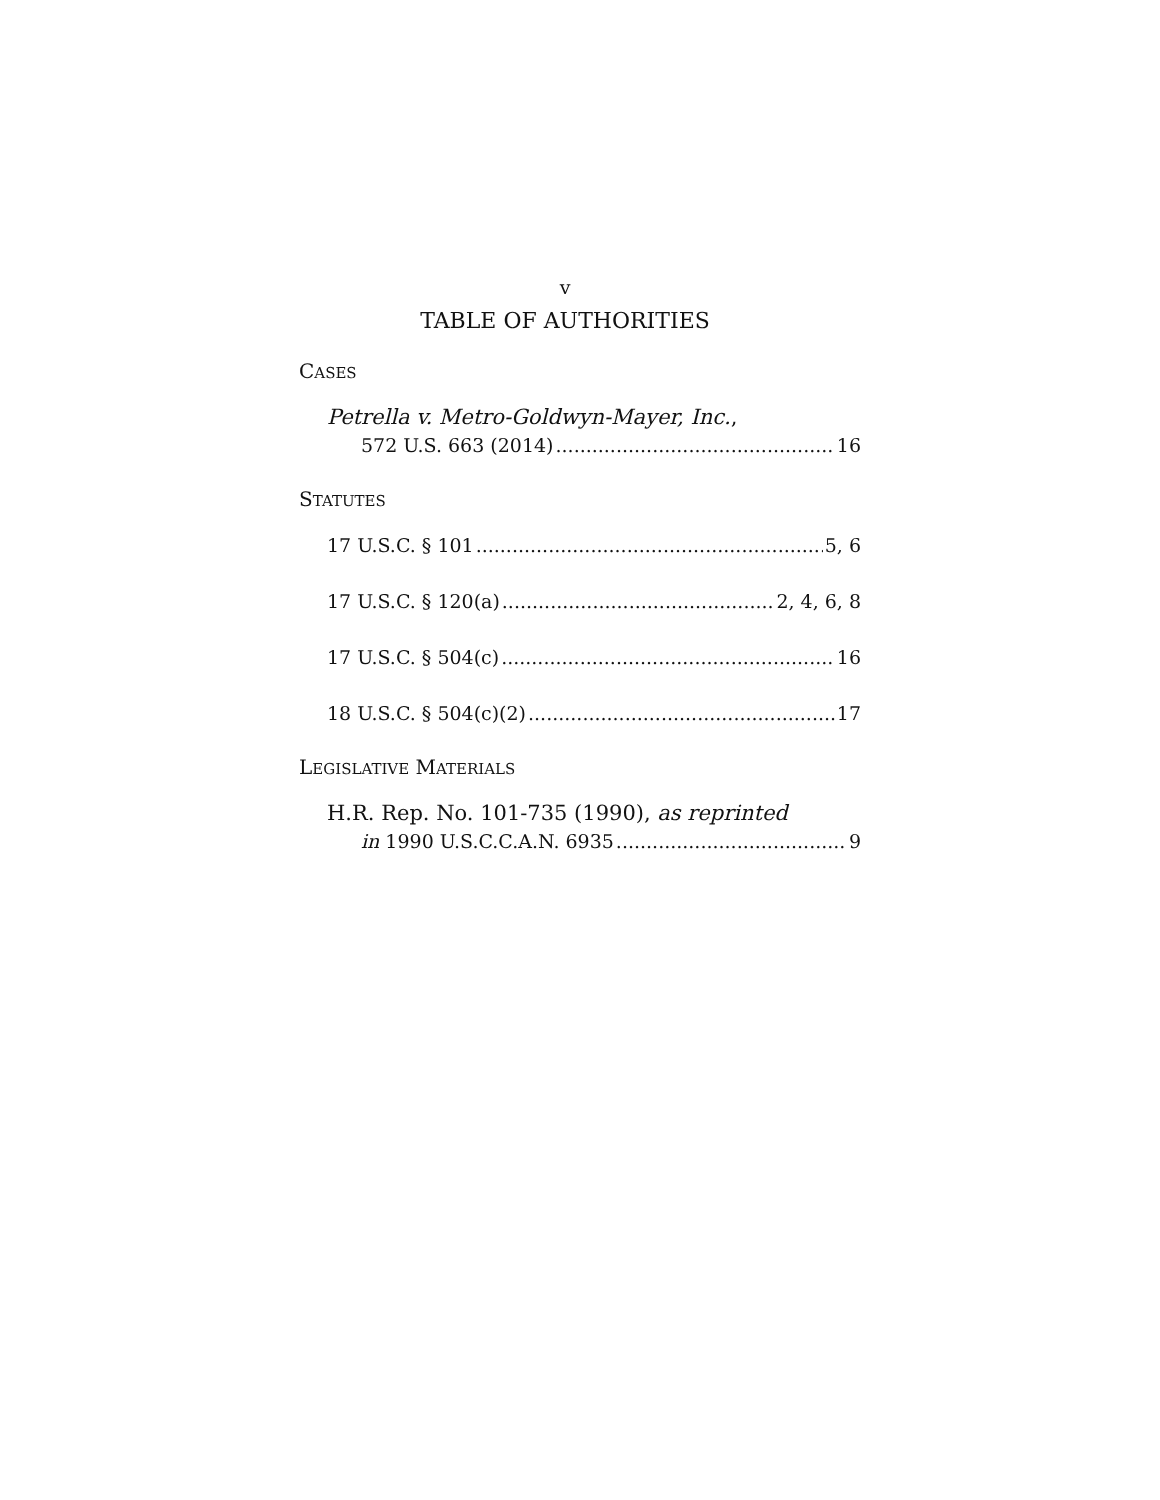v
TABLE OF AUTHORITIES
CASES
Petrella v. Metro-Goldwyn-Mayer, Inc.,
572 U.S. 663 (2014) 16
STATUTES
17 U.S.C. § 101 5, 6
17 U.S.C. § 120(a) 2, 4, 6, 8
17 U.S.C. § 504(c) 16
18 U.S.C. § 504(c)(2) 17
LEGISLATIVE MATERIALS
H.R. Rep. No. 101-735 (1990), as reprinted
in 1990 U.S.C.C.A.N. 6935 9